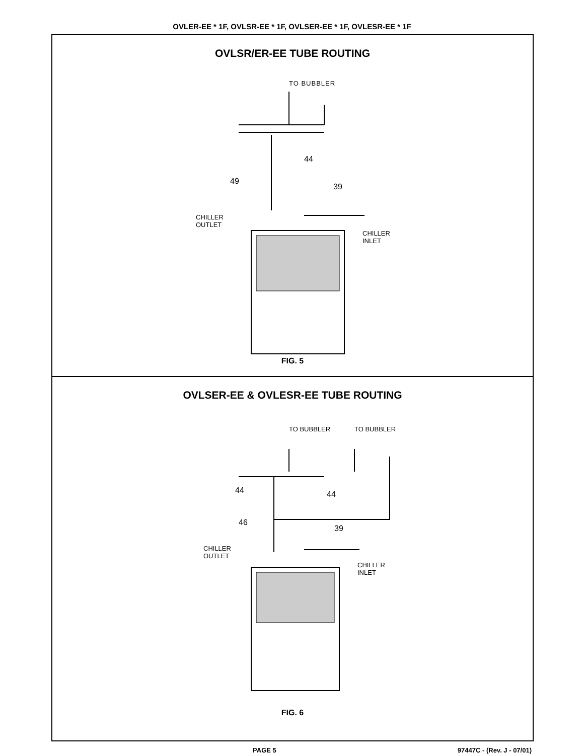OVLER-EE * 1F, OVLSR-EE * 1F, OVLSER-EE * 1F, OVLESR-EE * 1F
OVLSR/ER-EE TUBE ROUTING
TO BUBBLER
44
49
39
CHILLER
OUTLET
CHILLER
INLET
FIG. 5
OVLSER-EE & OVLESR-EE TUBE ROUTING
TO BUBBLER
TO BUBBLER
44
44
46
39
CHILLER
OUTLET
CHILLER
INLET
FIG. 6
PAGE 5 97447C - (Rev. J - 07/01)